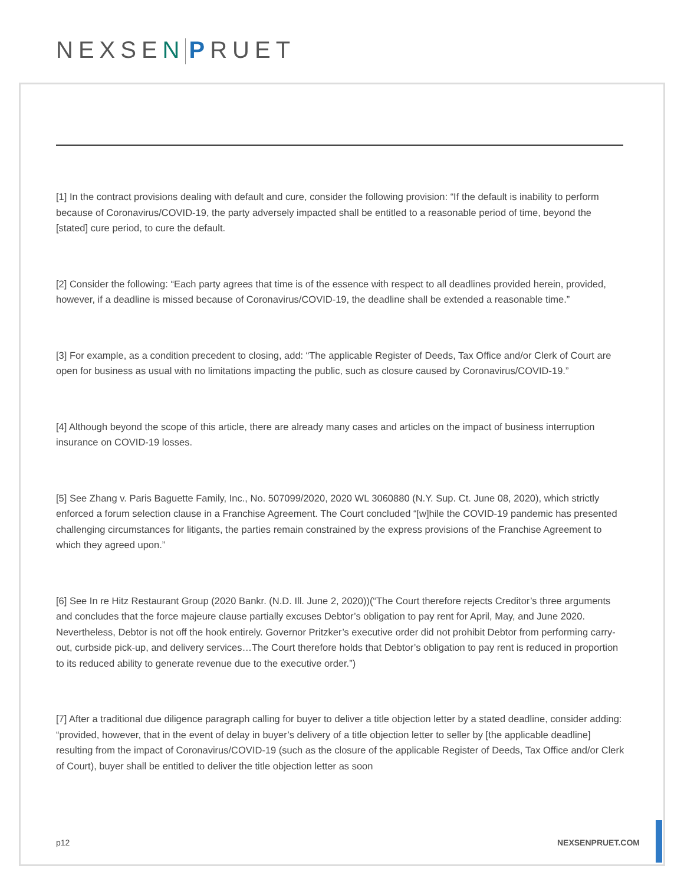NEXSEN PRUET
[1] In the contract provisions dealing with default and cure, consider the following provision: “If the default is inability to perform because of Coronavirus/COVID-19, the party adversely impacted shall be entitled to a reasonable period of time, beyond the [stated] cure period, to cure the default.
[2] Consider the following: “Each party agrees that time is of the essence with respect to all deadlines provided herein, provided, however, if a deadline is missed because of Coronavirus/COVID-19, the deadline shall be extended a reasonable time.”
[3] For example, as a condition precedent to closing, add: “The applicable Register of Deeds, Tax Office and/or Clerk of Court are open for business as usual with no limitations impacting the public, such as closure caused by Coronavirus/COVID-19.”
[4] Although beyond the scope of this article, there are already many cases and articles on the impact of business interruption insurance on COVID-19 losses.
[5] See Zhang v. Paris Baguette Family, Inc., No. 507099/2020, 2020 WL 3060880 (N.Y. Sup. Ct. June 08, 2020), which strictly enforced a forum selection clause in a Franchise Agreement. The Court concluded “[w]hile the COVID-19 pandemic has presented challenging circumstances for litigants, the parties remain constrained by the express provisions of the Franchise Agreement to which they agreed upon.”
[6] See In re Hitz Restaurant Group (2020 Bankr. (N.D. Ill. June 2, 2020))(“The Court therefore rejects Creditor’s three arguments and concludes that the force majeure clause partially excuses Debtor’s obligation to pay rent for April, May, and June 2020. Nevertheless, Debtor is not off the hook entirely. Governor Pritzker’s executive order did not prohibit Debtor from performing carry-out, curbside pick-up, and delivery services…The Court therefore holds that Debtor’s obligation to pay rent is reduced in proportion to its reduced ability to generate revenue due to the executive order.”)
[7] After a traditional due diligence paragraph calling for buyer to deliver a title objection letter by a stated deadline, consider adding: “provided, however, that in the event of delay in buyer’s delivery of a title objection letter to seller by [the applicable deadline] resulting from the impact of Coronavirus/COVID-19 (such as the closure of the applicable Register of Deeds, Tax Office and/or Clerk of Court), buyer shall be entitled to deliver the title objection letter as soon
p12 NEXSENPRUET.COM